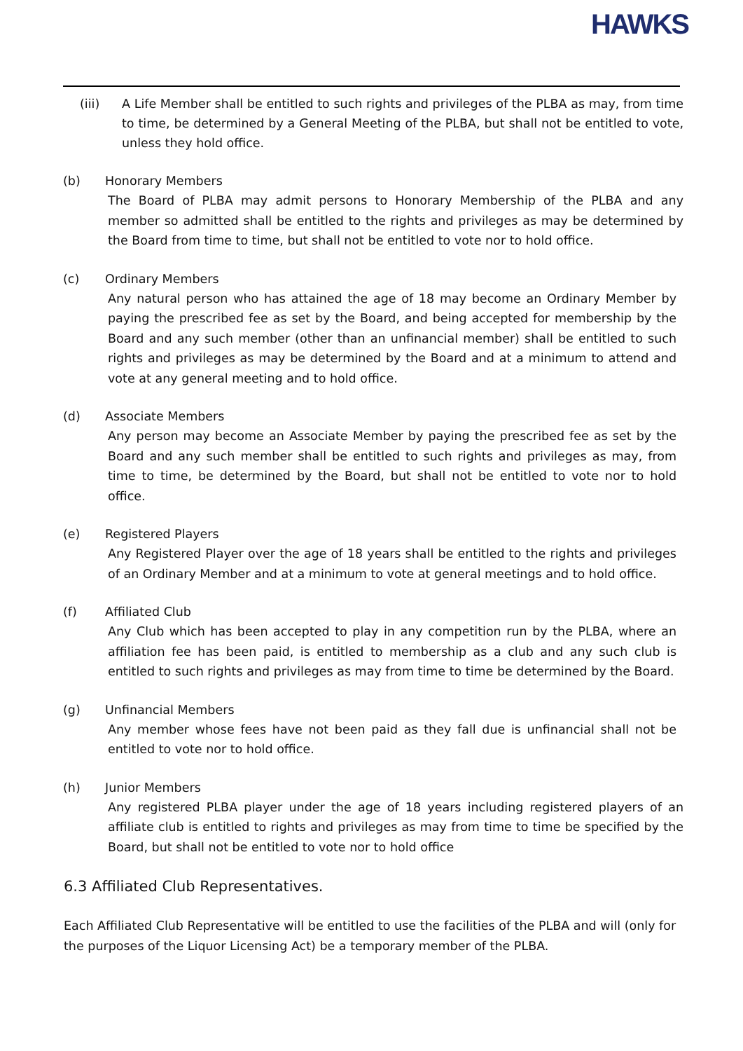HAWKS
(iii) A Life Member shall be entitled to such rights and privileges of the PLBA as may, from time to time, be determined by a General Meeting of the PLBA, but shall not be entitled to vote, unless they hold office.
(b) Honorary Members
The Board of PLBA may admit persons to Honorary Membership of the PLBA and any member so admitted shall be entitled to the rights and privileges as may be determined by the Board from time to time, but shall not be entitled to vote nor to hold office.
(c) Ordinary Members
Any natural person who has attained the age of 18 may become an Ordinary Member by paying the prescribed fee as set by the Board, and being accepted for membership by the Board and any such member (other than an unfinancial member) shall be entitled to such rights and privileges as may be determined by the Board and at a minimum to attend and vote at any general meeting and to hold office.
(d) Associate Members
Any person may become an Associate Member by paying the prescribed fee as set by the Board and any such member shall be entitled to such rights and privileges as may, from time to time, be determined by the Board, but shall not be entitled to vote nor to hold office.
(e) Registered Players
Any Registered Player over the age of 18 years shall be entitled to the rights and privileges of an Ordinary Member and at a minimum to vote at general meetings and to hold office.
(f) Affiliated Club
Any Club which has been accepted to play in any competition run by the PLBA, where an affiliation fee has been paid, is entitled to membership as a club and any such club is entitled to such rights and privileges as may from time to time be determined by the Board.
(g) Unfinancial Members
Any member whose fees have not been paid as they fall due is unfinancial shall not be entitled to vote nor to hold office.
(h) Junior Members
Any registered PLBA player under the age of 18 years including registered players of an affiliate club is entitled to rights and privileges as may from time to time be specified by the Board, but shall not be entitled to vote nor to hold office
6.3 Affiliated Club Representatives.
Each Affiliated Club Representative will be entitled to use the facilities of the PLBA and will (only for the purposes of the Liquor Licensing Act) be a temporary member of the PLBA.